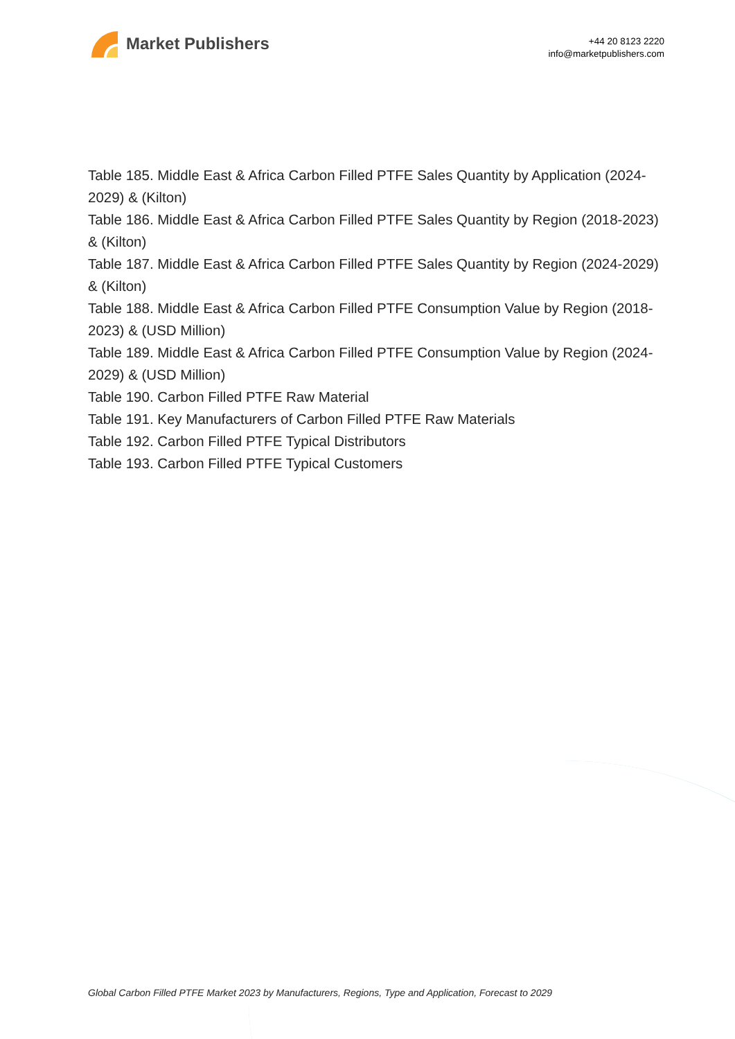Market Publishers
+44 20 8123 2220
info@marketpublishers.com
Table 185. Middle East & Africa Carbon Filled PTFE Sales Quantity by Application (2024-2029) & (Kilton)
Table 186. Middle East & Africa Carbon Filled PTFE Sales Quantity by Region (2018-2023) & (Kilton)
Table 187. Middle East & Africa Carbon Filled PTFE Sales Quantity by Region (2024-2029) & (Kilton)
Table 188. Middle East & Africa Carbon Filled PTFE Consumption Value by Region (2018-2023) & (USD Million)
Table 189. Middle East & Africa Carbon Filled PTFE Consumption Value by Region (2024-2029) & (USD Million)
Table 190. Carbon Filled PTFE Raw Material
Table 191. Key Manufacturers of Carbon Filled PTFE Raw Materials
Table 192. Carbon Filled PTFE Typical Distributors
Table 193. Carbon Filled PTFE Typical Customers
Global Carbon Filled PTFE Market 2023 by Manufacturers, Regions, Type and Application, Forecast to 2029